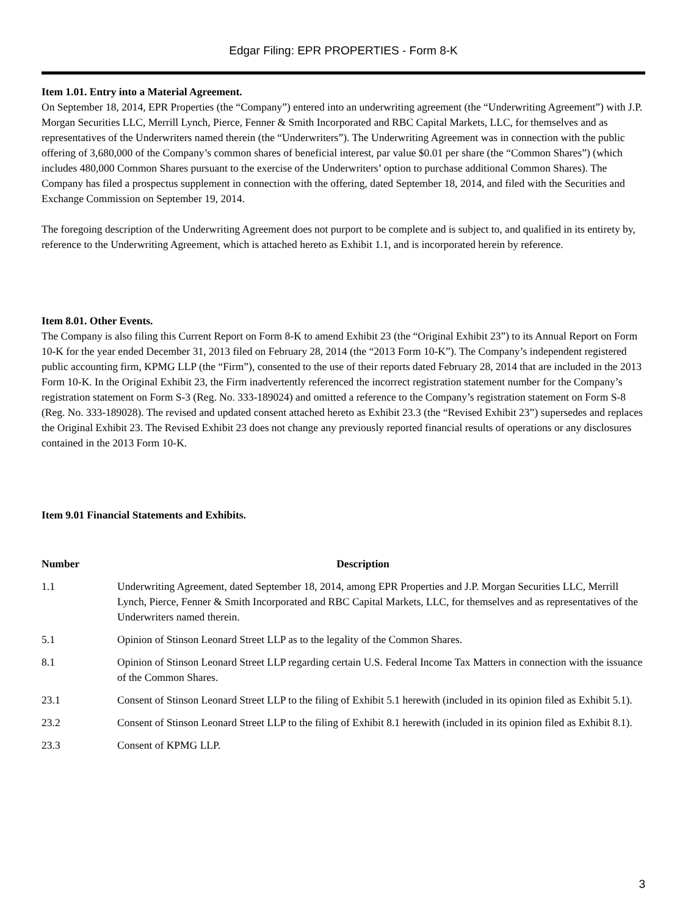Edgar Filing: EPR PROPERTIES - Form 8-K
Item 1.01. Entry into a Material Agreement.
On September 18, 2014, EPR Properties (the “Company”) entered into an underwriting agreement (the “Underwriting Agreement”) with J.P. Morgan Securities LLC, Merrill Lynch, Pierce, Fenner & Smith Incorporated and RBC Capital Markets, LLC, for themselves and as representatives of the Underwriters named therein (the “Underwriters”). The Underwriting Agreement was in connection with the public offering of 3,680,000 of the Company’s common shares of beneficial interest, par value $0.01 per share (the “Common Shares”) (which includes 480,000 Common Shares pursuant to the exercise of the Underwriters’ option to purchase additional Common Shares). The Company has filed a prospectus supplement in connection with the offering, dated September 18, 2014, and filed with the Securities and Exchange Commission on September 19, 2014.
The foregoing description of the Underwriting Agreement does not purport to be complete and is subject to, and qualified in its entirety by, reference to the Underwriting Agreement, which is attached hereto as Exhibit 1.1, and is incorporated herein by reference.
Item 8.01. Other Events.
The Company is also filing this Current Report on Form 8-K to amend Exhibit 23 (the “Original Exhibit 23”) to its Annual Report on Form 10-K for the year ended December 31, 2013 filed on February 28, 2014 (the “2013 Form 10-K”). The Company’s independent registered public accounting firm, KPMG LLP (the “Firm”), consented to the use of their reports dated February 28, 2014 that are included in the 2013 Form 10-K. In the Original Exhibit 23, the Firm inadvertently referenced the incorrect registration statement number for the Company’s registration statement on Form S-3 (Reg. No. 333-189024) and omitted a reference to the Company’s registration statement on Form S-8 (Reg. No. 333-189028). The revised and updated consent attached hereto as Exhibit 23.3 (the “Revised Exhibit 23”) supersedes and replaces the Original Exhibit 23. The Revised Exhibit 23 does not change any previously reported financial results of operations or any disclosures contained in the 2013 Form 10-K.
Item 9.01 Financial Statements and Exhibits.
| Number | Description |
| --- | --- |
| 1.1 | Underwriting Agreement, dated September 18, 2014, among EPR Properties and J.P. Morgan Securities LLC, Merrill Lynch, Pierce, Fenner & Smith Incorporated and RBC Capital Markets, LLC, for themselves and as representatives of the Underwriters named therein. |
| 5.1 | Opinion of Stinson Leonard Street LLP as to the legality of the Common Shares. |
| 8.1 | Opinion of Stinson Leonard Street LLP regarding certain U.S. Federal Income Tax Matters in connection with the issuance of the Common Shares. |
| 23.1 | Consent of Stinson Leonard Street LLP to the filing of Exhibit 5.1 herewith (included in its opinion filed as Exhibit 5.1). |
| 23.2 | Consent of Stinson Leonard Street LLP to the filing of Exhibit 8.1 herewith (included in its opinion filed as Exhibit 8.1). |
| 23.3 | Consent of KPMG LLP. |
3